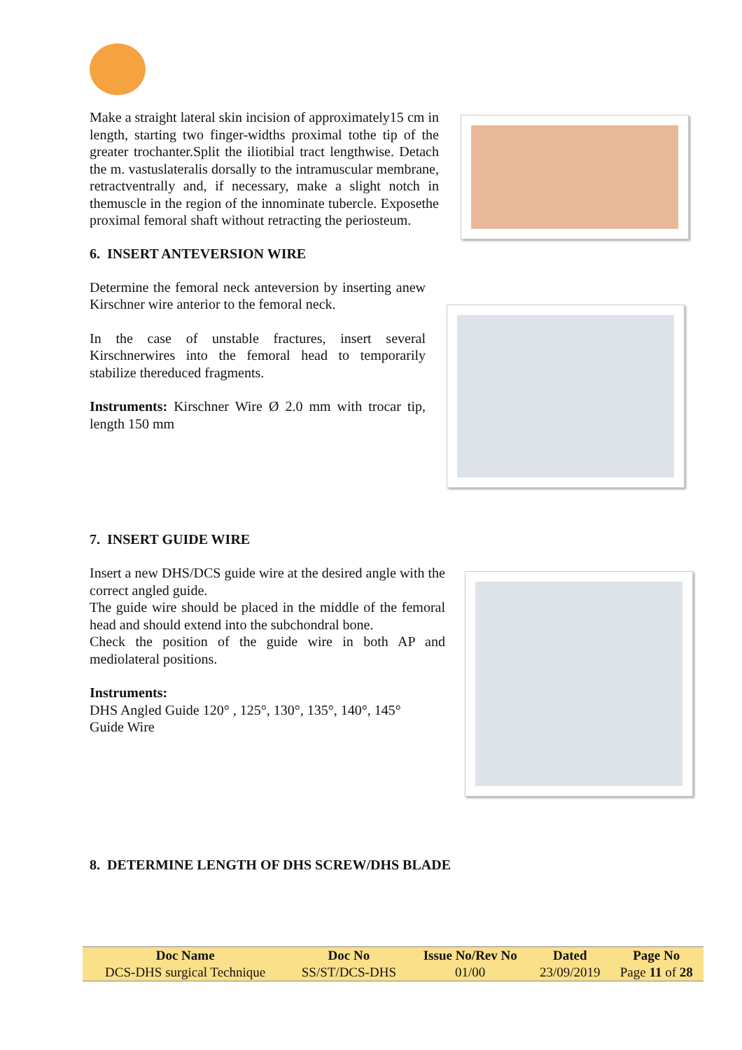Make a straight lateral skin incision of approximately15 cm in length, starting two finger-widths proximal tothe tip of the greater trochanter.Split the iliotibial tract lengthwise. Detach the m. vastuslateralis dorsally to the intramuscular membrane, retractventrally and, if necessary, make a slight notch in themuscle in the region of the innominate tubercle. Exposethe proximal femoral shaft without retracting the periosteum.
6. INSERT ANTEVERSION WIRE
Determine the femoral neck anteversion by inserting anew Kirschner wire anterior to the femoral neck.
In the case of unstable fractures, insert several Kirschnerwires into the femoral head to temporarily stabilize thereduced fragments.
Instruments: Kirschner Wire Ø 2.0 mm with trocar tip, length 150 mm
7. INSERT GUIDE WIRE
Insert a new DHS/DCS guide wire at the desired angle with the correct angled guide.
The guide wire should be placed in the middle of the femoral head and should extend into the subchondral bone.
Check the position of the guide wire in both AP and mediolateral positions.
Instruments:
DHS Angled Guide 120° , 125°, 130°, 135°, 140°, 145°
Guide Wire
8. DETERMINE LENGTH OF DHS SCREW/DHS BLADE
| Doc Name | Doc No | Issue No/Rev No | Dated | Page No |
| --- | --- | --- | --- | --- |
| DCS-DHS surgical Technique | SS/ST/DCS-DHS | 01/00 | 23/09/2019 | Page 11 of 28 |